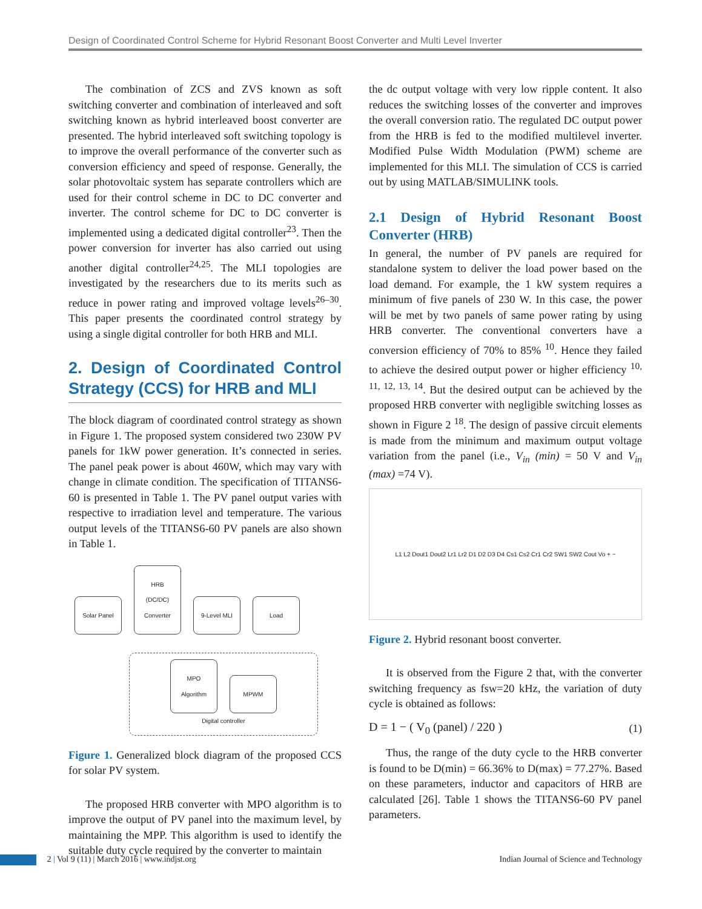Design of Coordinated Control Scheme for Hybrid Resonant Boost Converter and Multi Level Inverter
The combination of ZCS and ZVS known as soft switching converter and combination of interleaved and soft switching known as hybrid interleaved boost converter are presented. The hybrid interleaved soft switching topology is to improve the overall performance of the converter such as conversion efficiency and speed of response. Generally, the solar photovoltaic system has separate controllers which are used for their control scheme in DC to DC converter and inverter. The control scheme for DC to DC converter is implemented using a dedicated digital controller<sup>23</sup>. Then the power conversion for inverter has also carried out using another digital controller<sup>24,25</sup>. The MLI topologies are investigated by the researchers due to its merits such as reduce in power rating and improved voltage levels<sup>26–30</sup>. This paper presents the coordinated control strategy by using a single digital controller for both HRB and MLI.
2. Design of Coordinated Control Strategy (CCS) for HRB and MLI
The block diagram of coordinated control strategy as shown in Figure 1. The proposed system considered two 230W PV panels for 1kW power generation. It’s connected in series. The panel peak power is about 460W, which may vary with change in climate condition. The specification of TITANS6-60 is presented in Table 1. The PV panel output varies with respective to irradiation level and temperature. The various output levels of the TITANS6-60 PV panels are also shown in Table 1.
Solar Panel HRB (DC/DC) Converter 9-Level MLI Load
MPO Algorithm MPWM
Digital controller
Figure 1. Generalized block diagram of the proposed CCS for solar PV system.
The proposed HRB converter with MPO algorithm is to improve the output of PV panel into the maximum level, by maintaining the MPP. This algorithm is used to identify the suitable duty cycle required by the converter to maintain
the dc output voltage with very low ripple content. It also reduces the switching losses of the converter and improves the overall conversion ratio. The regulated DC output power from the HRB is fed to the modified multilevel inverter. Modified Pulse Width Modulation (PWM) scheme are implemented for this MLI. The simulation of CCS is carried out by using MATLAB/SIMULINK tools.
2.1 Design of Hybrid Resonant Boost Converter (HRB)
In general, the number of PV panels are required for standalone system to deliver the load power based on the load demand. For example, the 1 kW system requires a minimum of five panels of 230 W. In this case, the power will be met by two panels of same power rating by using HRB converter. The conventional converters have a conversion efficiency of 70% to 85% <sup>10</sup>. Hence they failed to achieve the desired output power or higher efficiency <sup>10, 11, 12, 13, 14</sup>. But the desired output can be achieved by the proposed HRB converter with negligible switching losses as shown in Figure 2 <sup>18</sup>. The design of passive circuit elements is made from the minimum and maximum output voltage variation from the panel (i.e., V<sub>in</sub> (min) = 50 V and V<sub>in</sub> (max) =74 V).
L1 L2 Dout1 Dout2 Lr1 Lr2 D1 D2 D3 D4 Cs1 Cs2 Cr1 Cr2 SW1 SW2 Cout Vo + −
Figure 2. Hybrid resonant boost converter.
It is observed from the Figure 2 that, with the converter switching frequency as fsw=20 kHz, the variation of duty cycle is obtained as follows:
D = 1 − ( V<sub>0</sub> (panel) / 220 ) (1)
Thus, the range of the duty cycle to the HRB converter is found to be D(min) = 66.36% to D(max) = 77.27%. Based on these parameters, inductor and capacitors of HRB are calculated [26]. Table 1 shows the TITANS6-60 PV panel parameters.
2 | Vol 9 (11) | March 2016 | www.indjst.org Indian Journal of Science and Technology